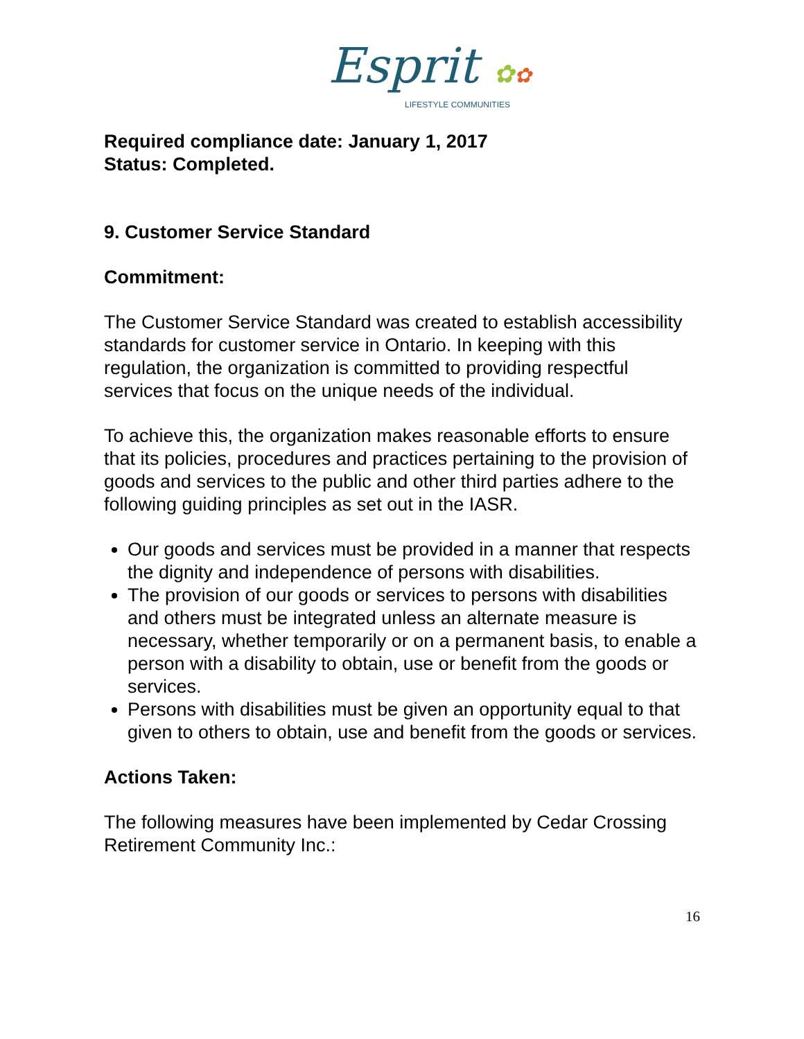Esprit ✿✿
LIFESTYLE COMMUNITIES
Required compliance date: January 1, 2017
Status: Completed.
9. Customer Service Standard
Commitment:
The Customer Service Standard was created to establish accessibility standards for customer service in Ontario. In keeping with this regulation, the organization is committed to providing respectful services that focus on the unique needs of the individual.
To achieve this, the organization makes reasonable efforts to ensure that its policies, procedures and practices pertaining to the provision of goods and services to the public and other third parties adhere to the following guiding principles as set out in the IASR.
Our goods and services must be provided in a manner that respects the dignity and independence of persons with disabilities.
The provision of our goods or services to persons with disabilities and others must be integrated unless an alternate measure is necessary, whether temporarily or on a permanent basis, to enable a person with a disability to obtain, use or benefit from the goods or services.
Persons with disabilities must be given an opportunity equal to that given to others to obtain, use and benefit from the goods or services.
Actions Taken:
The following measures have been implemented by Cedar Crossing Retirement Community Inc.:
16